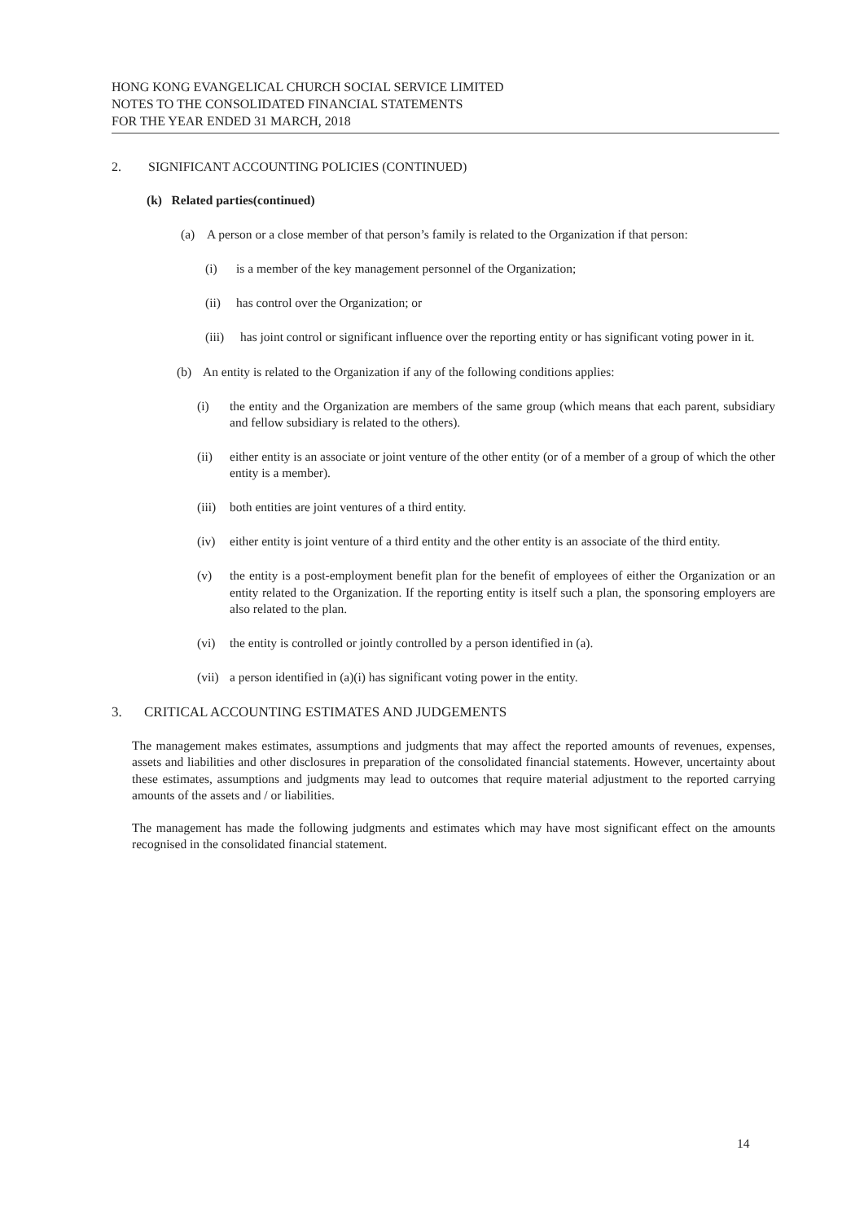HONG KONG EVANGELICAL CHURCH SOCIAL SERVICE LIMITED
NOTES TO THE CONSOLIDATED FINANCIAL STATEMENTS
FOR THE YEAR ENDED 31 MARCH, 2018
2. SIGNIFICANT ACCOUNTING POLICIES (CONTINUED)
(k) Related parties(continued)
(a) A person or a close member of that person’s family is related to the Organization if that person:
(i) is a member of the key management personnel of the Organization;
(ii) has control over the Organization; or
(iii) has joint control or significant influence over the reporting entity or has significant voting power in it.
(b) An entity is related to the Organization if any of the following conditions applies:
(i) the entity and the Organization are members of the same group (which means that each parent, subsidiary and fellow subsidiary is related to the others).
(ii) either entity is an associate or joint venture of the other entity (or of a member of a group of which the other entity is a member).
(iii) both entities are joint ventures of a third entity.
(iv) either entity is joint venture of a third entity and the other entity is an associate of the third entity.
(v) the entity is a post-employment benefit plan for the benefit of employees of either the Organization or an entity related to the Organization. If the reporting entity is itself such a plan, the sponsoring employers are also related to the plan.
(vi) the entity is controlled or jointly controlled by a person identified in (a).
(vii) a person identified in (a)(i) has significant voting power in the entity.
3. CRITICAL ACCOUNTING ESTIMATES AND JUDGEMENTS
The management makes estimates, assumptions and judgments that may affect the reported amounts of revenues, expenses, assets and liabilities and other disclosures in preparation of the consolidated financial statements. However, uncertainty about these estimates, assumptions and judgments may lead to outcomes that require material adjustment to the reported carrying amounts of the assets and / or liabilities.
The management has made the following judgments and estimates which may have most significant effect on the amounts recognised in the consolidated financial statement.
14